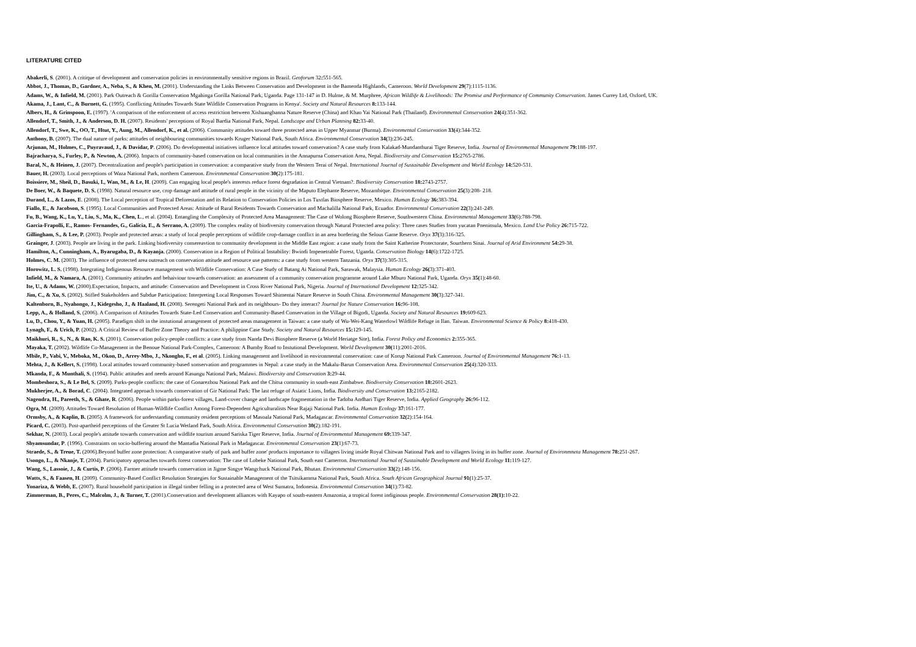LITERATURE CITED
Abakerli, S. (2001). A critique of development and conservation policies in environmentally sensitive regions in Brazil. Geoforum 32: 551-565.
Abbot, J., Thomas, D., Gardner, A., Neba, S., & Khen, M. (2001). Understanding the Links Between Conservation and Development in the Bamenda Highlands, Cameroon. World Development 29(7):1115-1136.
Adams, W., & Infield, M. (2001). Park Outreach & Gorilla Conservation Mgahinga Gorilla National Park, Uganda. Page 131-147 in D. Hulme, & M. Murphree, African Wildlife & Livelihoods: The Promise and Performance of Community Conservation. James Currey Ltd, Oxford, UK.
Akama, J., Lant, C., & Burnett, G. (1995). Conflicting Attitudes Towards State Wildlife Conservation Programs in Kenya'. Society and Natural Resources 8: 133-144.
Albers, H., & Grinspoon, E. (1997). 'A comparison of the enforcement of access restriction between Xishuangbanna Nature Reserve (China) and Khao Yai National Park (Thailand). Environmental Conservation 24(4):351-362.
Allendorf, T., Smith, J., & Anderson, D. H. (2007). Residents' perceptions of Royal Bardia National Park, Nepal. Landscape and Urban Planning 82: 33-40.
Allendorf, T., Swe, K., OO, T., Htut, Y., Aung, M., Allendorf, K., et al. (2006). Community attitudes toward three protected areas in Upper Myanmar (Burma). Environmental Conservation 33(4):344-352.
Anthony, B. (2007). The dual nature of parks: attitudes of neighbouring communities towards Kruger National Park, South Africa. Environmental Conservation 34(3):236-245.
Arjunan, M., Holmes, C., Puyravaud, J., & Davidar, P. (2006). Do developmental initiatives influence local attitudes toward conservation? A case study from Kalakad-Mundanthurai Tiger Reserve, India. Journal of Environmental Management 79: 188-197.
Bajracharya, S., Furley, P., & Newton, A. (2006). Impacts of community-based conservation on local communities in the Annapurna Conservation Area, Nepal. Biodiversity and Conservation 15: 2765-2786.
Baral, N., & Heinen, J. (2007). Decentralization and people's participation in conservation: a comparative study from the Western Terai of Nepal. International Journal of Sustainable Development and World Ecology 14: 520-531.
Bauer, H. (2003). Local perceptions of Waza National Park, northern Cameroon. Environmental Conservation 30(2):175-181.
Boissiere, M., Sheil, D., Basuki, I., Wan, M., & Le, H. (2009). Can engaging local people's interests reduce forest degradation in Central Vietnam?. Biodiversity Conservation 18: 2743-2757.
De Boer, W., & Baquete, D. S. (1998). Natural resource use, crop damage and attitude of rural people in the vicinity of the Maputo Elephante Reserve, Mozambique. Environmental Conservation 25(3):208- 218.
Durand, L., & Lazos, E. (2008). The Local perception of Tropical Deforestation and its Relation to Conservation Policies in Los Tuxtlas Biosphere Reserve, Mexico. Human Ecology 36: 383-394.
Fiallo, E., & Jacobson, S. (1995). Local Communities and Protected Areas: Attitude of Rural Residents Towards Conservation and Machalilla National Park, Ecuador. Environmental Conservation 22(3):241-249.
Fu, B., Wang, K., Lu, Y., Liu, S., Ma, K., Chen, L., et al. (2004). Entangling the Complexity of Protected Area Management: The Case of Wolong Biosphere Reserve, Southwestern China. Environmental Management 33(6):788-798.
Garcia-Frapolli, E., Ramos- Fernandes, G., Galicia, E., & Serrano, A. (2009). The complex reality of biodiversity conservation through Natural Protected area policy: Three cases Studies from yucatan Pneninsula, Mexico. Land Use Policy 26: 715-722.
Gillingham, S., & Lee, P. (2003). People and protected areas: a study of local people perceptions of wildlife crop-damage conflict in an area bordering the Selous Game Reserve. Oryx 37(3):316-325.
Grainger, J. (2003). People are living in the park. Linking biodiversity consereavtion to community development in the Middle East region: a case study from the Saint Katherine Protectorate, Sourthern Sinai. Journal of Arid Environment 54: 29-38.
Hamilton, A., Cunningham, A., Byarugaba, D., & Kayanja. (2000). Conservation in a Region of Political Instability: Bwindi Impenetrable Forest, Uganda. Conservation Biology 14(6):1722-1725.
Holmes, C. M. (2003). The influence of protected area outreach on conservation attitude and resource use patterns: a case study from western Tanzania. Oryx 37(3):305-315.
Horowitz, L. S. (1998). Integrating Indigienous Resource management with Wildlife Conservation: A Case Study of Batang Ai National Park, Sarawak, Malaysia. Human Ecology 26(3):371-403.
Infield, M., & Namara, A. (2001). Community attitudes and behaiviour towards conservation: an assessment of a community conservation programme around Lake Mburo National Park, Uganda. Oryx 35(1):48-60.
Ite, U., & Adams, W. (2000).Expectation, Impacts, and attitude: Conservation and Development in Cross River National Park, Nigeria. Journal of International Development 12: 325-342.
Jim, C., & Xu, S. (2002). Stifled Stakeholders and Subdue Participation: Interpreting Local Responses Toward Shimentai Nature Reserve in South China. Environmental Management 30(3):327-341.
Kaltenborn, B., Nyahongo, J., Kidegesho, J., & Haaland, H. (2008). Serengeti National Park and its neighbours- Do they interact? Journal for Nature Conservation 16: 96-108.
Lepp, A., & Holland, S. (2006). A Comparison of Attitudes Towards State-Led Conservation and Community-Based Conservation in the Village of Bigodi, Uganda. Society and Natural Resources 19: 609-623.
Lu, D., Chou, Y., & Yuan, H. (2005). Paradigm shift in the instutional arrangement of protected areas management in Taiwan: a case study of Wu-Wei-Kang Waterfowl Wildlife Refuge in Ilan. Taiwan. Environmental Science & Policy 8: 418-430.
Lynagh, F., & Urich, P. (2002). A Critical Review of Buffer Zone Theory and Practice: A philippine Case Study. Society and Natural Resources 15: 129-145.
Maikhuri, R., S., N., & Rao, K. S. (2001). Conservation policy-people conflicts: a case study from Nanda Devi Biosphere Reserve (a World Heriatge Site), India. Forest Policy and Economics 2: 355-365.
Mayaka, T. (2002). Wildlife Co-Management in the Benoue National Park-Complex, Cameroon: A Bumby Road to Instutional Development. World Development 30(11):2001-2016.
Mbile, P., Vabi, V., Meboka, M., Okon, D., Arrey-Mbo, J., Nkongho, F., et al. (2005). Linking management and livelihood in environmental conservation: case of Korup National Park Cameroon. Journal of Environmental Management 76: 1-13.
Mehta, J., & Kellert, S. (1998). Local attitudes toward community-based xonservation and programmes in Nepal: a case study in the Makalu-Barun Conservation Area. Environmental Conservation 25(4):320-333.
Mkanda, F., & Munthali, S. (1994). Public attitudes and needs around Kasungu National Park, Malawi. Biodiversity and Conservation 3: 29-44.
Mombeshora, S., & Le Bel, S. (2009). Parks-people conflicts: the case of Gonarezhou National Park and the Chitsa community in south-east Zimbabwe. Biodiversity Conservation 18: 2601-2623.
Mukherjee, A., & Borad, C. (2004). Integrated approach towards conservation of Gir National Park: The last refuge of Asiatic Lions, India. Biodiversity and Conservation 13: 2165-2182.
Nagendra, H., Pareeth, S., & Ghate, R. (2006). People within parks-forest villages, Land-cover change and landscape fragmentation in the Tadoba Andhari Tiger Reserve, India. Applied Geography 26: 96-112.
Ogra, M. (2009). Attitudes Toward Resolution of Human-Wildlife Conflict Among Forest-Dependent Agriculturalists Near Rajaji National Park. India. Human Ecology 37: 161-177.
Ormsby, A., & Kaplin, B. (2005). A framework for understanding community resident perceptions of Masoala National Park, Madagascar. Environmental Conservation 32(2):154-164.
Picard, C. (2003). Post-apartheid perceptions of the Greater St Lucia Wetland Park, South Africa. Environmental Conservation 30(2):182-191.
Sekhar, N. (2003). Local people's attitude towards conservation and wildlife tourism around Sariska Tiger Reserve, India. Journal of Environmental Management 69: 339-347.
Shyamsundar, P. (1996). Constraints on socio-buffering around the Mantadia National Park in Madagascar. Environmental Conservation 23(1):67-73.
Straede, S., & Treue, T. (2006).Beyond buffer zone protection: A comparative study of park and buffer zone' products importance to villagers living inside Royal Chitwan National Park and to villagers living in its buffer zone. Journal of Environmneta Management 78: 251-267.
Usongo, L., & Nkanje, T. (2004). Participatory approaches towards forest conservation: The case of Lobeke National Park, South east Camerron. International Journal of Sustainable Development and World Ecology 11: 119-127.
Wang, S., Lassoie, J., & Curtis, P. (2006). Farmer attitude towards conservation in Jigme Singye Wangchuck National Park, Bhutan. Environmental Conservation 33(2):148-156.
Watts, S., & Faasen, H. (2009). Community-Based Conflict Resolution Strategies for Sustainable Management of the Tsitsikamma National Park, South Africa. South African Geographical Journal 91(1):25-37.
Yonariza, & Webb, E. (2007). Rural household participation in illegal timber felling in a protected area of West Sumatra, Indonesia. Environmental Conservation 34(1):73-82.
Zimmerman, B., Peres, C., Malcolm, J., & Turner, T. (2001).Conservation and development alliances with Kayapo of south-eastern Amazonia, a tropical forest indiginous people. Environmental Conservation 28(1): 10-22.